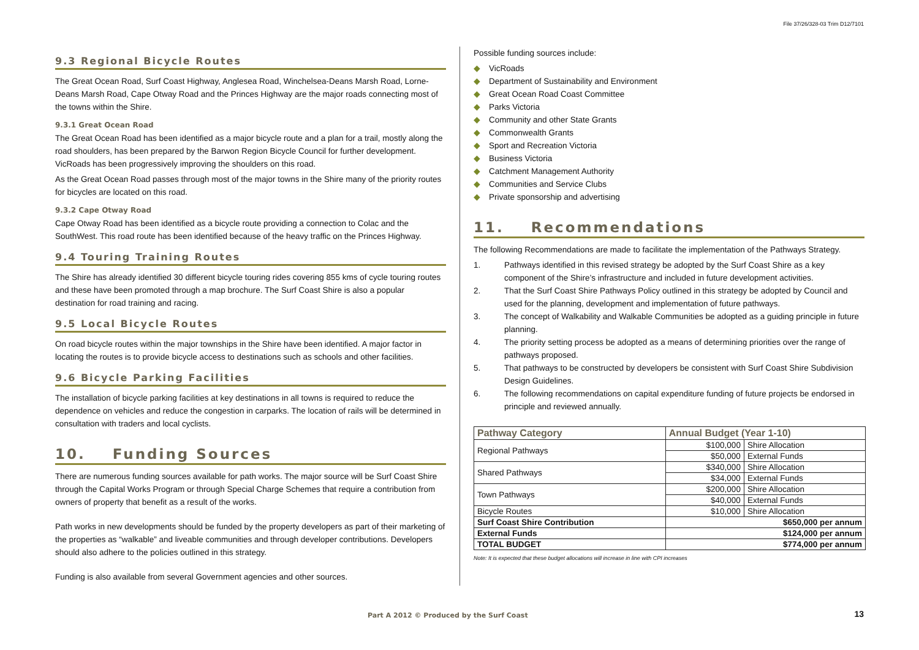File 37/26/328-03 Trim D12/7101
9.3 Regional Bicycle Routes
The Great Ocean Road, Surf Coast Highway, Anglesea Road, Winchelsea-Deans Marsh Road, Lorne-Deans Marsh Road, Cape Otway Road and the Princes Highway are the major roads connecting most of the towns within the Shire.
9.3.1 Great Ocean Road
The Great Ocean Road has been identified as a major bicycle route and a plan for a trail, mostly along the road shoulders, has been prepared by the Barwon Region Bicycle Council for further development. VicRoads has been progressively improving the shoulders on this road.
As the Great Ocean Road passes through most of the major towns in the Shire many of the priority routes for bicycles are located on this road.
9.3.2 Cape Otway Road
Cape Otway Road has been identified as a bicycle route providing a connection to Colac and the SouthWest. This road route has been identified because of the heavy traffic on the Princes Highway.
9.4 Touring Training Routes
The Shire has already identified 30 different bicycle touring rides covering 855 kms of cycle touring routes and these have been promoted through a map brochure. The Surf Coast Shire is also a popular destination for road training and racing.
9.5 Local Bicycle Routes
On road bicycle routes within the major townships in the Shire have been identified. A major factor in locating the routes is to provide bicycle access to destinations such as schools and other facilities.
9.6 Bicycle Parking Facilities
The installation of bicycle parking facilities at key destinations in all towns is required to reduce the dependence on vehicles and reduce the congestion in carparks. The location of rails will be determined in consultation with traders and local cyclists.
10. Funding Sources
There are numerous funding sources available for path works. The major source will be Surf Coast Shire through the Capital Works Program or through Special Charge Schemes that require a contribution from owners of property that benefit as a result of the works.
Path works in new developments should be funded by the property developers as part of their marketing of the properties as “walkable” and liveable communities and through developer contributions. Developers should also adhere to the policies outlined in this strategy.
Funding is also available from several Government agencies and other sources.
Possible funding sources include:
◆ VicRoads
◆ Department of Sustainability and Environment
◆ Great Ocean Road Coast Committee
◆ Parks Victoria
◆ Community and other State Grants
◆ Commonwealth Grants
◆ Sport and Recreation Victoria
◆ Business Victoria
◆ Catchment Management Authority
◆ Communities and Service Clubs
◆ Private sponsorship and advertising
11. Recommendations
The following Recommendations are made to facilitate the implementation of the Pathways Strategy.
1. Pathways identified in this revised strategy be adopted by the Surf Coast Shire as a key component of the Shire’s infrastructure and included in future development activities.
2. That the Surf Coast Shire Pathways Policy outlined in this strategy be adopted by Council and used for the planning, development and implementation of future pathways.
3. The concept of Walkability and Walkable Communities be adopted as a guiding principle in future planning.
4. The priority setting process be adopted as a means of determining priorities over the range of pathways proposed.
5. That pathways to be constructed by developers be consistent with Surf Coast Shire Subdivision Design Guidelines.
6. The following recommendations on capital expenditure funding of future projects be endorsed in principle and reviewed annually.
| Pathway Category | Annual Budget (Year 1-10) | |
| --- | --- | --- |
| Regional Pathways | $100,000 | Shire Allocation |
| | $50,000 | External Funds |
| Shared Pathways | $340,000 | Shire Allocation |
| | $34,000 | External Funds |
| Town Pathways | $200,000 | Shire Allocation |
| | $40,000 | External Funds |
| Bicycle Routes | $10,000 | Shire Allocation |
| Surf Coast Shire Contribution | $650,000 per annum | |
| External Funds | $124,000 per annum | |
| TOTAL BUDGET | $774,000 per annum | |
Note: It is expected that these budget allocations will increase in line with CPI increases
Part A 2012 © Produced by the Surf Coast
13